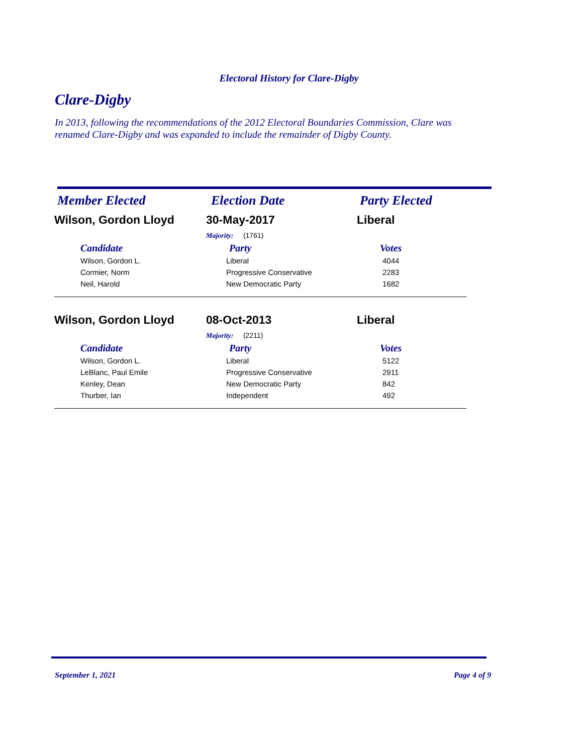Electoral History for Clare-Digby
Clare-Digby
In 2013, following the recommendations of the 2012 Electoral Boundaries Commission, Clare was renamed Clare-Digby and was expanded to include the remainder of Digby County.
| Member Elected | Election Date | Party Elected |
| --- | --- | --- |
| Wilson, Gordon Lloyd | 30-May-2017 | Liberal |
| | Majority: (1761) | |
| Candidate | Party | Votes |
| Wilson, Gordon L. | Liberal | 4044 |
| Cormier, Norm | Progressive Conservative | 2283 |
| Neil, Harold | New Democratic Party | 1682 |
| Wilson, Gordon Lloyd | 08-Oct-2013 | Liberal |
| | Majority: (2211) | |
| Candidate | Party | Votes |
| Wilson, Gordon L. | Liberal | 5122 |
| LeBlanc, Paul Emile | Progressive Conservative | 2911 |
| Kenley, Dean | New Democratic Party | 842 |
| Thurber, Ian | Independent | 492 |
September 1, 2021 Page 4 of 9